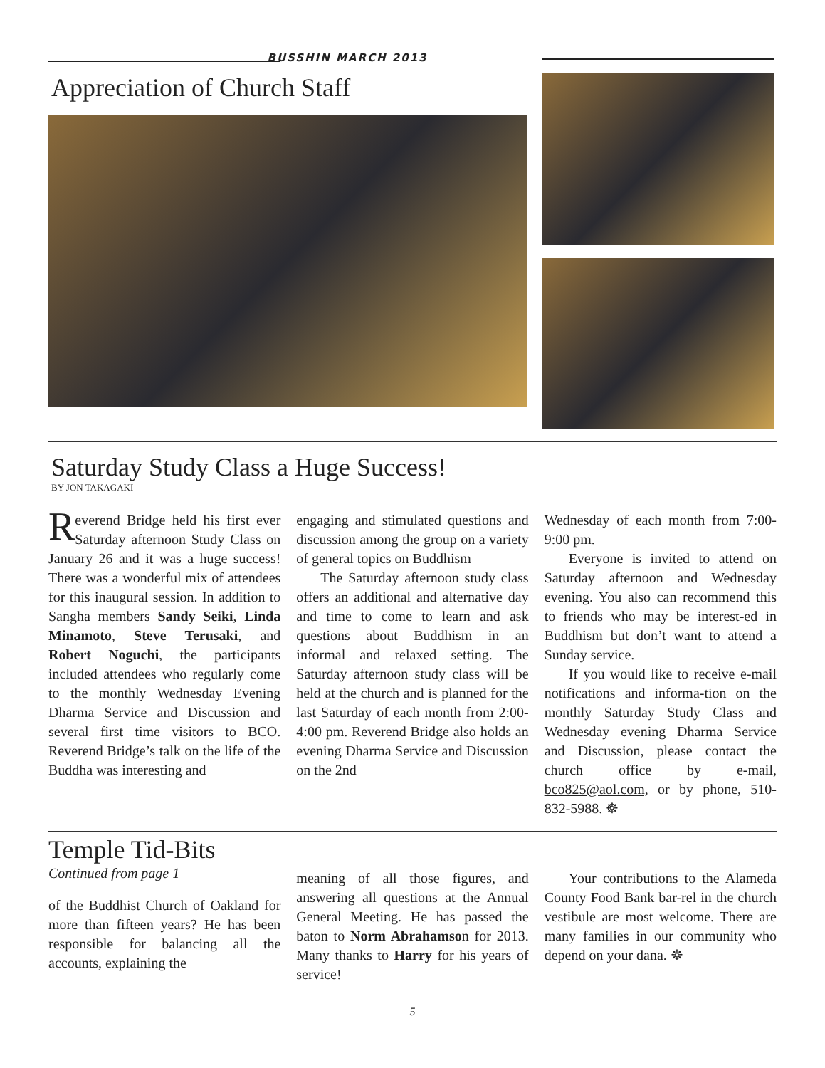BUSSHIN MARCH 2013
Appreciation of Church Staff
Saturday Study Class a Huge Success!
BY JON TAKAGAKI
Reverend Bridge held his first ever Saturday afternoon Study Class on January 26 and it was a huge success! There was a wonderful mix of attendees for this inaugural session. In addition to Sangha members Sandy Seiki, Linda Minamoto, Steve Terusaki, and Robert Noguchi, the participants included attendees who regularly come to the monthly Wednesday Evening Dharma Service and Discussion and several first time visitors to BCO. Reverend Bridge’s talk on the life of the Buddha was interesting and
engaging and stimulated questions and discussion among the group on a variety of general topics on Buddhism
The Saturday afternoon study class offers an additional and alternative day and time to come to learn and ask questions about Buddhism in an informal and relaxed setting. The Saturday afternoon study class will be held at the church and is planned for the last Saturday of each month from 2:00-4:00 pm. Reverend Bridge also holds an evening Dharma Service and Discussion on the 2nd
Wednesday of each month from 7:00-9:00 pm.
Everyone is invited to attend on Saturday afternoon and Wednesday evening. You also can recommend this to friends who may be interest-ed in Buddhism but don’t want to attend a Sunday service.
If you would like to receive e-mail notifications and informa-tion on the monthly Saturday Study Class and Wednesday evening Dharma Service and Discussion, please contact the church office by e-mail, bco825@aol.com, or by phone, 510-832-5988. ☸
Temple Tid-Bits
Continued from page 1
of the Buddhist Church of Oakland for more than fifteen years? He has been responsible for balancing all the accounts, explaining the
meaning of all those figures, and answering all questions at the Annual General Meeting. He has passed the baton to Norm Abrahamson for 2013. Many thanks to Harry for his years of service!
Your contributions to the Alameda County Food Bank bar-rel in the church vestibule are most welcome. There are many families in our community who depend on your dana. ☸
5